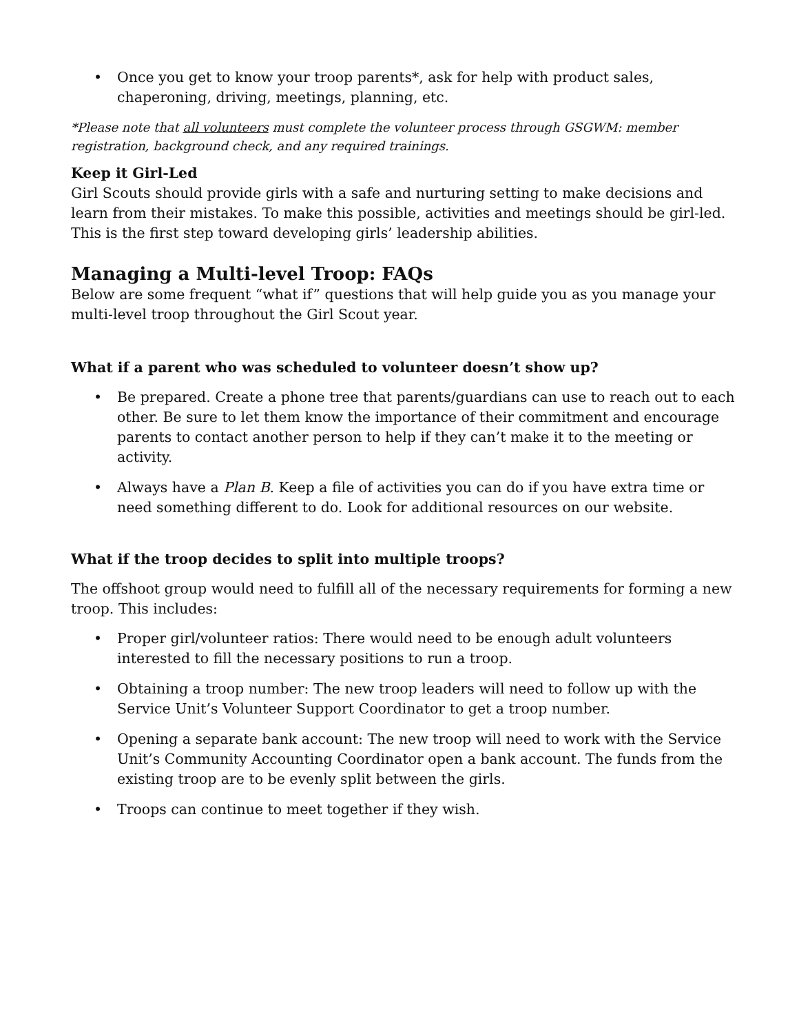• Once you get to know your troop parents*, ask for help with product sales, chaperoning, driving, meetings, planning, etc.
*Please note that all volunteers must complete the volunteer process through GSGWM: member registration, background check, and any required trainings.
Keep it Girl-Led
Girl Scouts should provide girls with a safe and nurturing setting to make decisions and learn from their mistakes. To make this possible, activities and meetings should be girl-led. This is the first step toward developing girls’ leadership abilities.
Managing a Multi-level Troop: FAQs
Below are some frequent “what if” questions that will help guide you as you manage your multi-level troop throughout the Girl Scout year.
What if a parent who was scheduled to volunteer doesn’t show up?
• Be prepared. Create a phone tree that parents/guardians can use to reach out to each other. Be sure to let them know the importance of their commitment and encourage parents to contact another person to help if they can’t make it to the meeting or activity.
• Always have a Plan B. Keep a file of activities you can do if you have extra time or need something different to do. Look for additional resources on our website.
What if the troop decides to split into multiple troops?
The offshoot group would need to fulfill all of the necessary requirements for forming a new troop. This includes:
• Proper girl/volunteer ratios: There would need to be enough adult volunteers interested to fill the necessary positions to run a troop.
• Obtaining a troop number: The new troop leaders will need to follow up with the Service Unit’s Volunteer Support Coordinator to get a troop number.
• Opening a separate bank account: The new troop will need to work with the Service Unit’s Community Accounting Coordinator open a bank account. The funds from the existing troop are to be evenly split between the girls.
• Troops can continue to meet together if they wish.